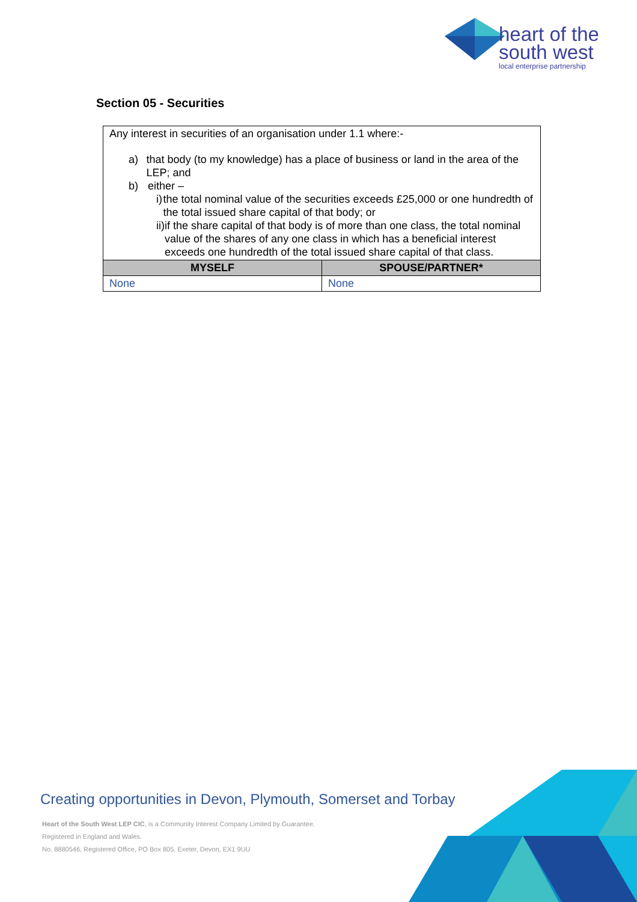heart of the
south west
local enterprise partnership
Section 05 - Securities
| Any interest in securities of an organisation under 1.1 where:- a) that body (to my knowledge) has a place of business or land in the area of the LEP; and b) either – i) the total nominal value of the securities exceeds £25,000 or one hundredth of the total issued share capital of that body; or ii) if the share capital of that body is of more than one class, the total nominal value of the shares of any one class in which has a beneficial interest exceeds one hundredth of the total issued share capital of that class. | |
| MYSELF | SPOUSE/PARTNER* |
| None | None |
Creating opportunities in Devon, Plymouth, Somerset and Torbay
Heart of the South West LEP CIC, is a Community Interest Company Limited by Guarantee.
Registered in England and Wales.
No. 8880546, Registered Office, PO Box 805, Exeter, Devon, EX1 9UU